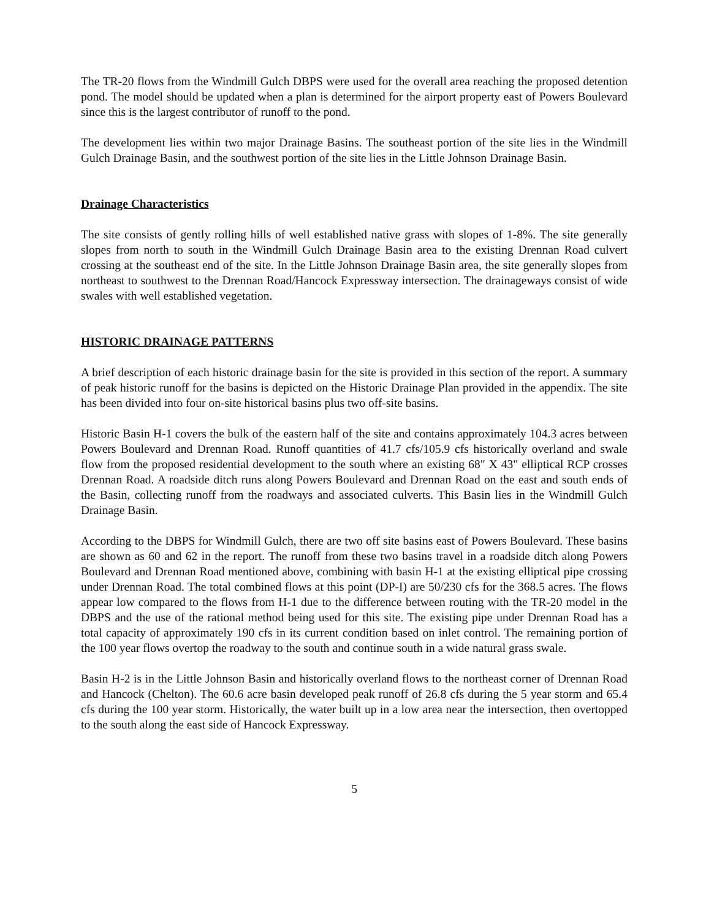The TR-20 flows from the Windmill Gulch DBPS were used for the overall area reaching the proposed detention pond. The model should be updated when a plan is determined for the airport property east of Powers Boulevard since this is the largest contributor of runoff to the pond.
The development lies within two major Drainage Basins. The southeast portion of the site lies in the Windmill Gulch Drainage Basin, and the southwest portion of the site lies in the Little Johnson Drainage Basin.
Drainage Characteristics
The site consists of gently rolling hills of well established native grass with slopes of 1-8%. The site generally slopes from north to south in the Windmill Gulch Drainage Basin area to the existing Drennan Road culvert crossing at the southeast end of the site. In the Little Johnson Drainage Basin area, the site generally slopes from northeast to southwest to the Drennan Road/Hancock Expressway intersection. The drainageways consist of wide swales with well established vegetation.
HISTORIC DRAINAGE PATTERNS
A brief description of each historic drainage basin for the site is provided in this section of the report. A summary of peak historic runoff for the basins is depicted on the Historic Drainage Plan provided in the appendix. The site has been divided into four on-site historical basins plus two off-site basins.
Historic Basin H-1 covers the bulk of the eastern half of the site and contains approximately 104.3 acres between Powers Boulevard and Drennan Road. Runoff quantities of 41.7 cfs/105.9 cfs historically overland and swale flow from the proposed residential development to the south where an existing 68" X 43" elliptical RCP crosses Drennan Road. A roadside ditch runs along Powers Boulevard and Drennan Road on the east and south ends of the Basin, collecting runoff from the roadways and associated culverts. This Basin lies in the Windmill Gulch Drainage Basin.
According to the DBPS for Windmill Gulch, there are two off site basins east of Powers Boulevard. These basins are shown as 60 and 62 in the report. The runoff from these two basins travel in a roadside ditch along Powers Boulevard and Drennan Road mentioned above, combining with basin H-1 at the existing elliptical pipe crossing under Drennan Road. The total combined flows at this point (DP-I) are 50/230 cfs for the 368.5 acres. The flows appear low compared to the flows from H-1 due to the difference between routing with the TR-20 model in the DBPS and the use of the rational method being used for this site. The existing pipe under Drennan Road has a total capacity of approximately 190 cfs in its current condition based on inlet control. The remaining portion of the 100 year flows overtop the roadway to the south and continue south in a wide natural grass swale.
Basin H-2 is in the Little Johnson Basin and historically overland flows to the northeast corner of Drennan Road and Hancock (Chelton). The 60.6 acre basin developed peak runoff of 26.8 cfs during the 5 year storm and 65.4 cfs during the 100 year storm. Historically, the water built up in a low area near the intersection, then overtopped to the south along the east side of Hancock Expressway.
5